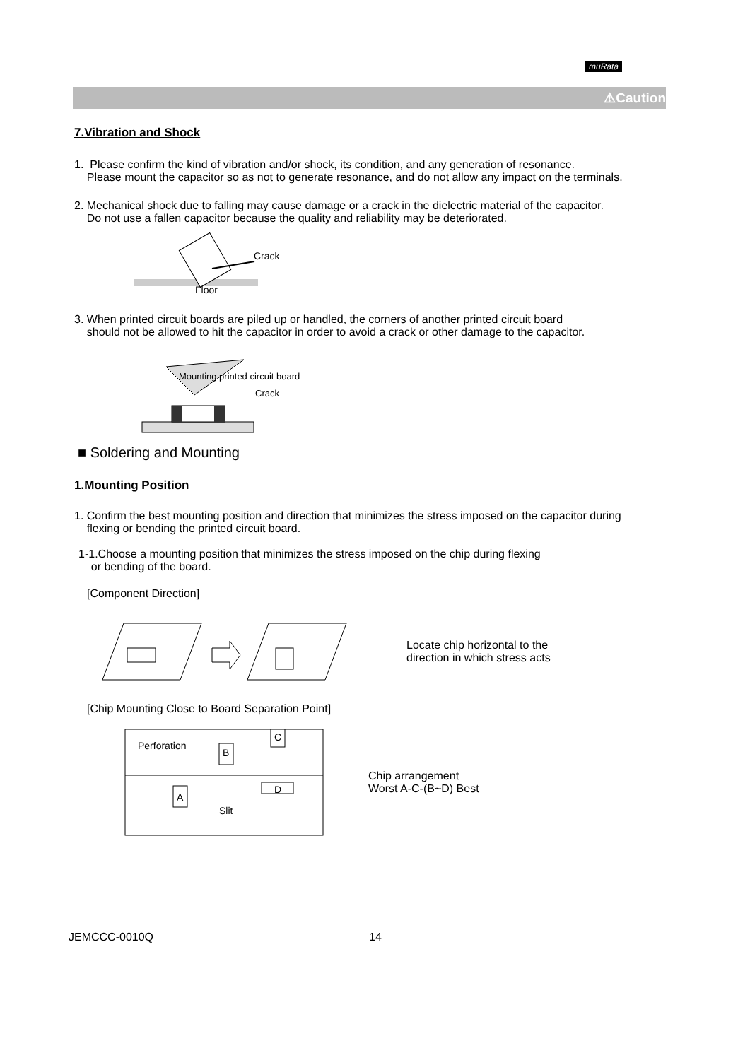muRata
⚠Caution
7.Vibration and Shock
1. Please confirm the kind of vibration and/or shock, its condition, and any generation of resonance.
Please mount the capacitor so as not to generate resonance, and do not allow any impact on the terminals.
2. Mechanical shock due to falling may cause damage or a crack in the dielectric material of the capacitor.
Do not use a fallen capacitor because the quality and reliability may be deteriorated.
Crack
Floor
3. When printed circuit boards are piled up or handled, the corners of another printed circuit board
should not be allowed to hit the capacitor in order to avoid a crack or other damage to the capacitor.
Mounting printed circuit board
Crack
■ Soldering and Mounting
1.Mounting Position
1. Confirm the best mounting position and direction that minimizes the stress imposed on the capacitor during
flexing or bending the printed circuit board.
1-1.Choose a mounting position that minimizes the stress imposed on the chip during flexing
or bending of the board.
[Component Direction]
Locate chip horizontal to the
direction in which stress acts
[Chip Mounting Close to Board Separation Point]
Perforation
B
A
C
D
Slit
Chip arrangement
Worst A-C-(B~D) Best
JEMCCC-0010Q 14